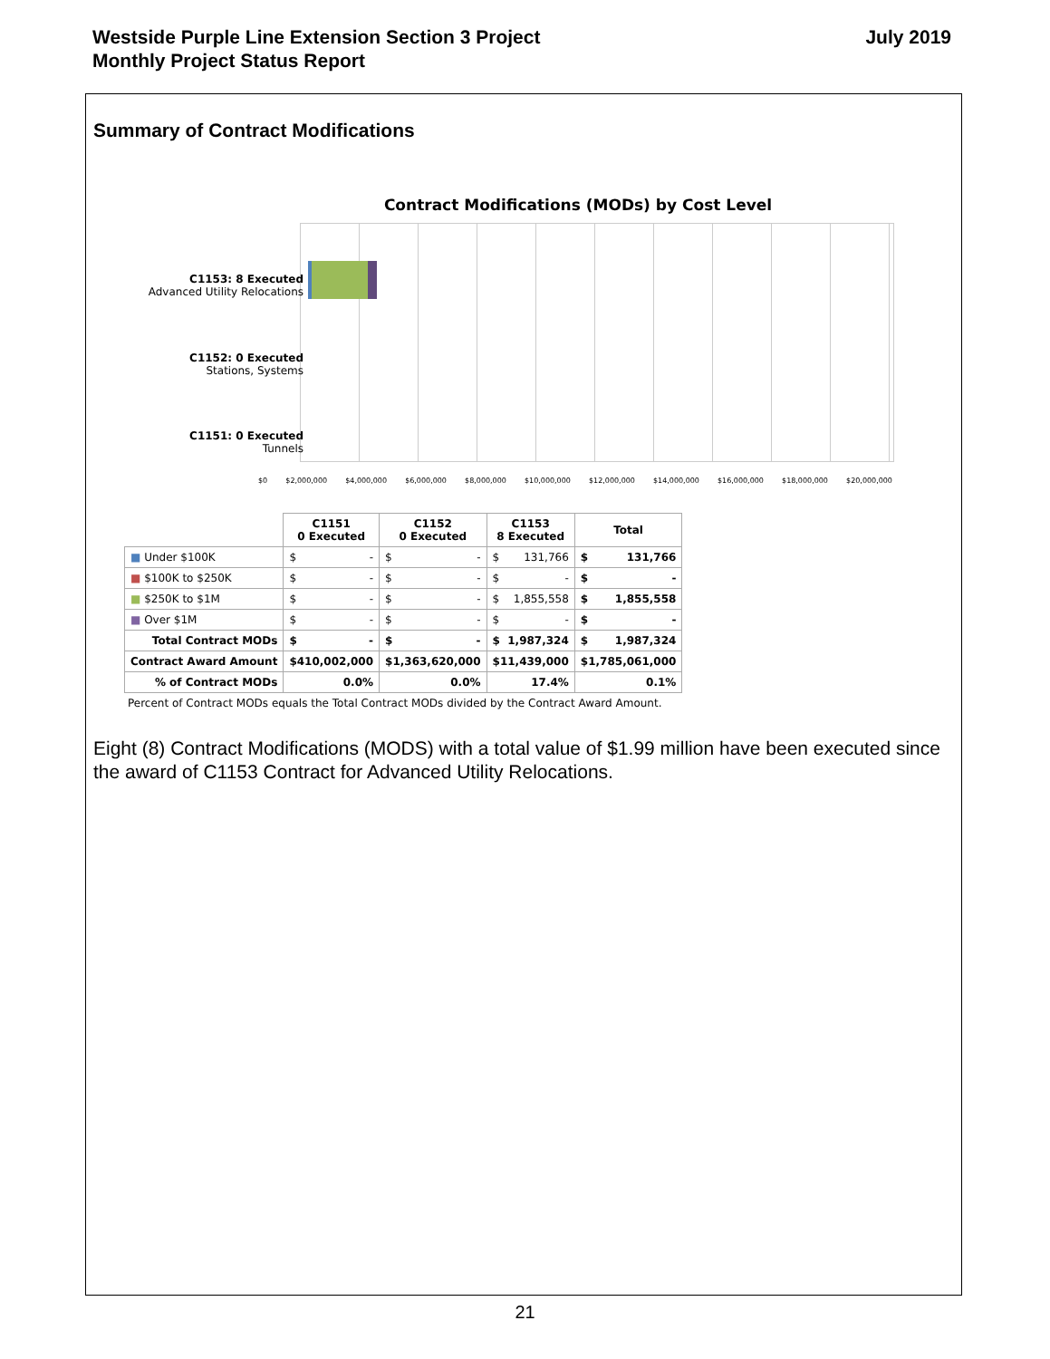Westside Purple Line Extension Section 3 Project
Monthly Project Status Report
July 2019
Summary of Contract Modifications
Contract Modifications (MODs) by Cost Level
C1153: 8 Executed
Advanced Utility Relocations
C1152: 0 Executed
Stations, Systems
C1151: 0 Executed
Tunnels
$0 $2,000,000 $4,000,000 $6,000,000 $8,000,000 $10,000,000 $12,000,000 $14,000,000 $16,000,000 $18,000,000 $20,000,000
| | C1151 0 Executed | C1152 0 Executed | C1153 8 Executed | Total |
| --- | --- | --- | --- | --- |
| ■ Under $100K | $ - | $ - | $ 131,766 | $ 131,766 |
| ■ $100K to $250K | $ - | $ - | $ - | $ - |
| ■ $250K to $1M | $ - | $ - | $ 1,855,558 | $ 1,855,558 |
| ■ Over $1M | $ - | $ - | $ - | $ - |
| Total Contract MODs | $ - | $ - | $ 1,987,324 | $ 1,987,324 |
| Contract Award Amount | $ 410,002,000 | $ 1,363,620,000 | $ 11,439,000 | $ 1,785,061,000 |
| % of Contract MODs | 0.0% | 0.0% | 17.4% | 0.1% |
Percent of Contract MODs equals the Total Contract MODs divided by the Contract Award Amount.
Eight (8) Contract Modifications (MODS) with a total value of $1.99 million have been executed since the award of C1153 Contract for Advanced Utility Relocations.
21